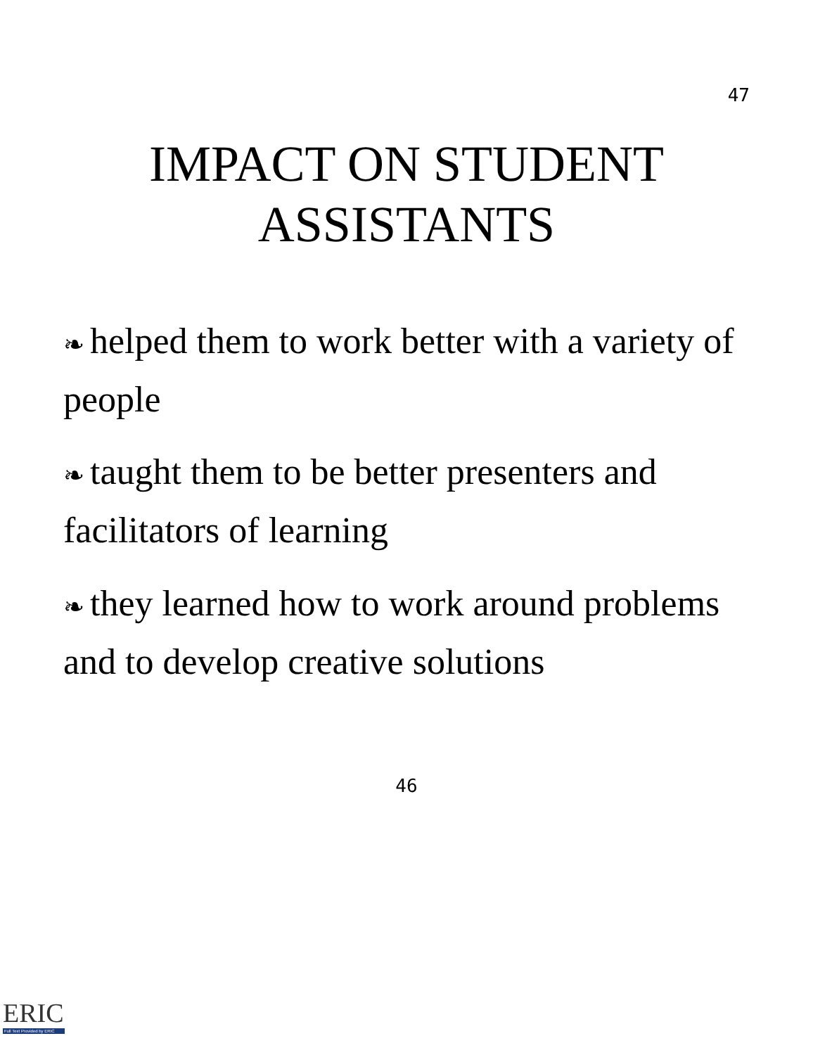47
IMPACT ON STUDENT
ASSISTANTS
❧ helped them to work better with a variety of people
❧ taught them to be better presenters and facilitators of learning
❧ they learned how to work around problems and to develop creative solutions
46
ERIC
Full Text Provided by ERIC